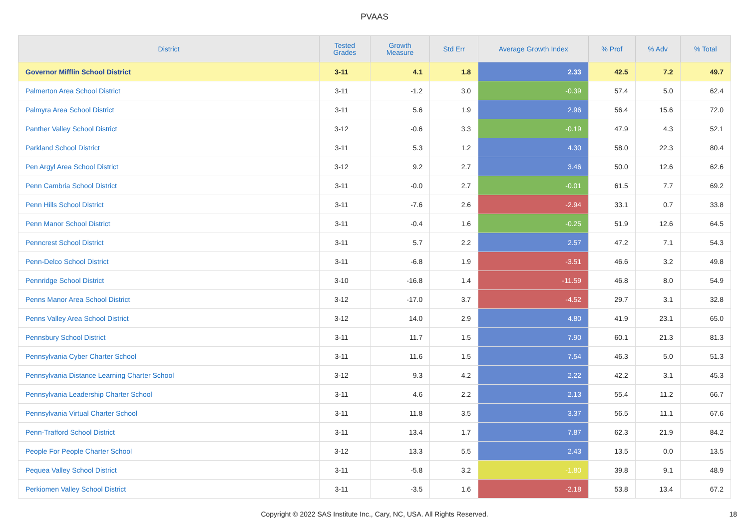PVAAS
| District | Tested Grades | Growth Measure | Std Err | Average Growth Index | % Prof | % Adv | % Total |
| --- | --- | --- | --- | --- | --- | --- | --- |
| Governor Mifflin School District | 3-11 | 4.1 | 1.8 | 2.33 | 42.5 | 7.2 | 49.7 |
| Palmerton Area School District | 3-11 | -1.2 | 3.0 | -0.39 | 57.4 | 5.0 | 62.4 |
| Palmyra Area School District | 3-11 | 5.6 | 1.9 | 2.96 | 56.4 | 15.6 | 72.0 |
| Panther Valley School District | 3-12 | -0.6 | 3.3 | -0.19 | 47.9 | 4.3 | 52.1 |
| Parkland School District | 3-11 | 5.3 | 1.2 | 4.30 | 58.0 | 22.3 | 80.4 |
| Pen Argyl Area School District | 3-12 | 9.2 | 2.7 | 3.46 | 50.0 | 12.6 | 62.6 |
| Penn Cambria School District | 3-11 | -0.0 | 2.7 | -0.01 | 61.5 | 7.7 | 69.2 |
| Penn Hills School District | 3-11 | -7.6 | 2.6 | -2.94 | 33.1 | 0.7 | 33.8 |
| Penn Manor School District | 3-11 | -0.4 | 1.6 | -0.25 | 51.9 | 12.6 | 64.5 |
| Penncrest School District | 3-11 | 5.7 | 2.2 | 2.57 | 47.2 | 7.1 | 54.3 |
| Penn-Delco School District | 3-11 | -6.8 | 1.9 | -3.51 | 46.6 | 3.2 | 49.8 |
| Pennridge School District | 3-10 | -16.8 | 1.4 | -11.59 | 46.8 | 8.0 | 54.9 |
| Penns Manor Area School District | 3-12 | -17.0 | 3.7 | -4.52 | 29.7 | 3.1 | 32.8 |
| Penns Valley Area School District | 3-12 | 14.0 | 2.9 | 4.80 | 41.9 | 23.1 | 65.0 |
| Pennsbury School District | 3-11 | 11.7 | 1.5 | 7.90 | 60.1 | 21.3 | 81.3 |
| Pennsylvania Cyber Charter School | 3-11 | 11.6 | 1.5 | 7.54 | 46.3 | 5.0 | 51.3 |
| Pennsylvania Distance Learning Charter School | 3-12 | 9.3 | 4.2 | 2.22 | 42.2 | 3.1 | 45.3 |
| Pennsylvania Leadership Charter School | 3-11 | 4.6 | 2.2 | 2.13 | 55.4 | 11.2 | 66.7 |
| Pennsylvania Virtual Charter School | 3-11 | 11.8 | 3.5 | 3.37 | 56.5 | 11.1 | 67.6 |
| Penn-Trafford School District | 3-11 | 13.4 | 1.7 | 7.87 | 62.3 | 21.9 | 84.2 |
| People For People Charter School | 3-12 | 13.3 | 5.5 | 2.43 | 13.5 | 0.0 | 13.5 |
| Pequea Valley School District | 3-11 | -5.8 | 3.2 | -1.80 | 39.8 | 9.1 | 48.9 |
| Perkiomen Valley School District | 3-11 | -3.5 | 1.6 | -2.18 | 53.8 | 13.4 | 67.2 |
Copyright © 2022 SAS Institute Inc., Cary, NC, USA. All Rights Reserved.
18